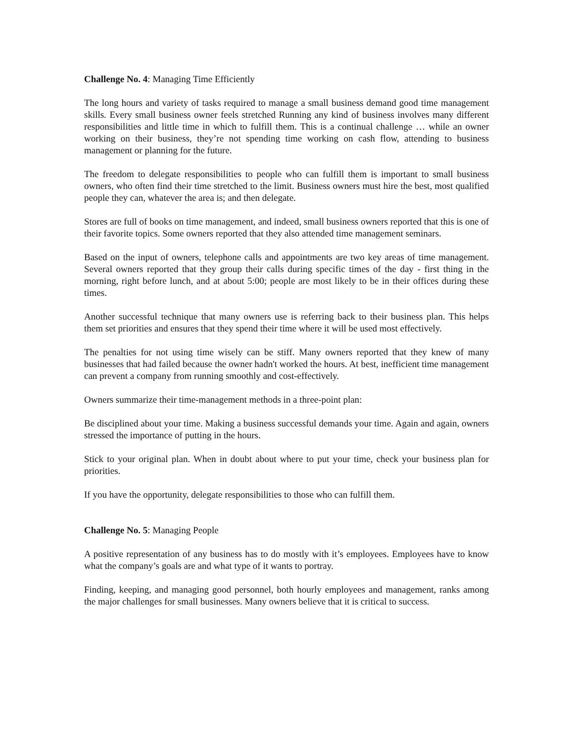Challenge No. 4: Managing Time Efficiently
The long hours and variety of tasks required to manage a small business demand good time management skills. Every small business owner feels stretched Running any kind of business involves many different responsibilities and little time in which to fulfill them. This is a continual challenge … while an owner working on their business, they’re not spending time working on cash flow, attending to business management or planning for the future.
The freedom to delegate responsibilities to people who can fulfill them is important to small business owners, who often find their time stretched to the limit. Business owners must hire the best, most qualified people they can, whatever the area is; and then delegate.
Stores are full of books on time management, and indeed, small business owners reported that this is one of their favorite topics. Some owners reported that they also attended time management seminars.
Based on the input of owners, telephone calls and appointments are two key areas of time management. Several owners reported that they group their calls during specific times of the day - first thing in the morning, right before lunch, and at about 5:00; people are most likely to be in their offices during these times.
Another successful technique that many owners use is referring back to their business plan. This helps them set priorities and ensures that they spend their time where it will be used most effectively.
The penalties for not using time wisely can be stiff. Many owners reported that they knew of many businesses that had failed because the owner hadn't worked the hours. At best, inefficient time management can prevent a company from running smoothly and cost-effectively.
Owners summarize their time-management methods in a three-point plan:
Be disciplined about your time. Making a business successful demands your time. Again and again, owners stressed the importance of putting in the hours.
Stick to your original plan. When in doubt about where to put your time, check your business plan for priorities.
If you have the opportunity, delegate responsibilities to those who can fulfill them.
Challenge No. 5: Managing People
A positive representation of any business has to do mostly with it’s employees. Employees have to know what the company’s goals are and what type of it wants to portray.
Finding, keeping, and managing good personnel, both hourly employees and management, ranks among the major challenges for small businesses. Many owners believe that it is critical to success.